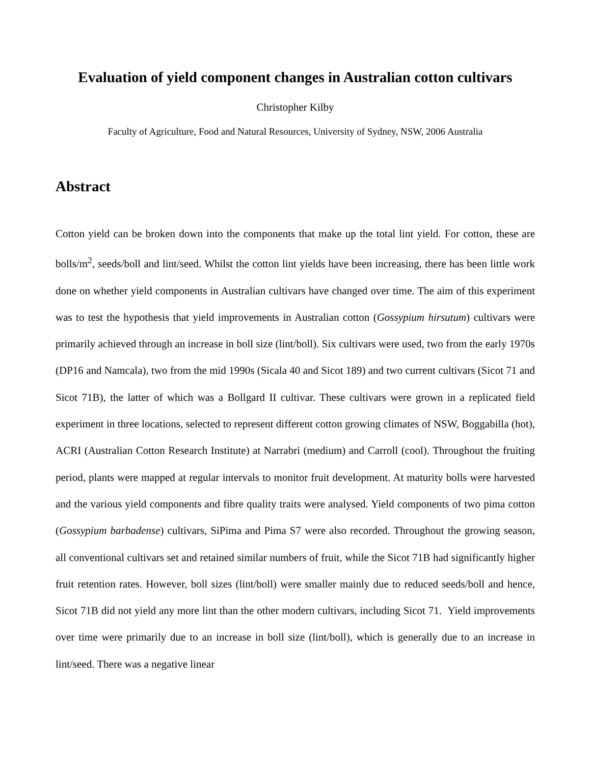Evaluation of yield component changes in Australian cotton cultivars
Christopher Kilby
Faculty of Agriculture, Food and Natural Resources, University of Sydney, NSW, 2006 Australia
Abstract
Cotton yield can be broken down into the components that make up the total lint yield. For cotton, these are bolls/m<sup>2</sup>, seeds/boll and lint/seed. Whilst the cotton lint yields have been increasing, there has been little work done on whether yield components in Australian cultivars have changed over time. The aim of this experiment was to test the hypothesis that yield improvements in Australian cotton (Gossypium hirsutum) cultivars were primarily achieved through an increase in boll size (lint/boll). Six cultivars were used, two from the early 1970s (DP16 and Namcala), two from the mid 1990s (Sicala 40 and Sicot 189) and two current cultivars (Sicot 71 and Sicot 71B), the latter of which was a Bollgard II cultivar. These cultivars were grown in a replicated field experiment in three locations, selected to represent different cotton growing climates of NSW, Boggabilla (hot), ACRI (Australian Cotton Research Institute) at Narrabri (medium) and Carroll (cool). Throughout the fruiting period, plants were mapped at regular intervals to monitor fruit development. At maturity bolls were harvested and the various yield components and fibre quality traits were analysed. Yield components of two pima cotton (Gossypium barbadense) cultivars, SiPima and Pima S7 were also recorded. Throughout the growing season, all conventional cultivars set and retained similar numbers of fruit, while the Sicot 71B had significantly higher fruit retention rates. However, boll sizes (lint/boll) were smaller mainly due to reduced seeds/boll and hence, Sicot 71B did not yield any more lint than the other modern cultivars, including Sicot 71. Yield improvements over time were primarily due to an increase in boll size (lint/boll), which is generally due to an increase in lint/seed. There was a negative linear